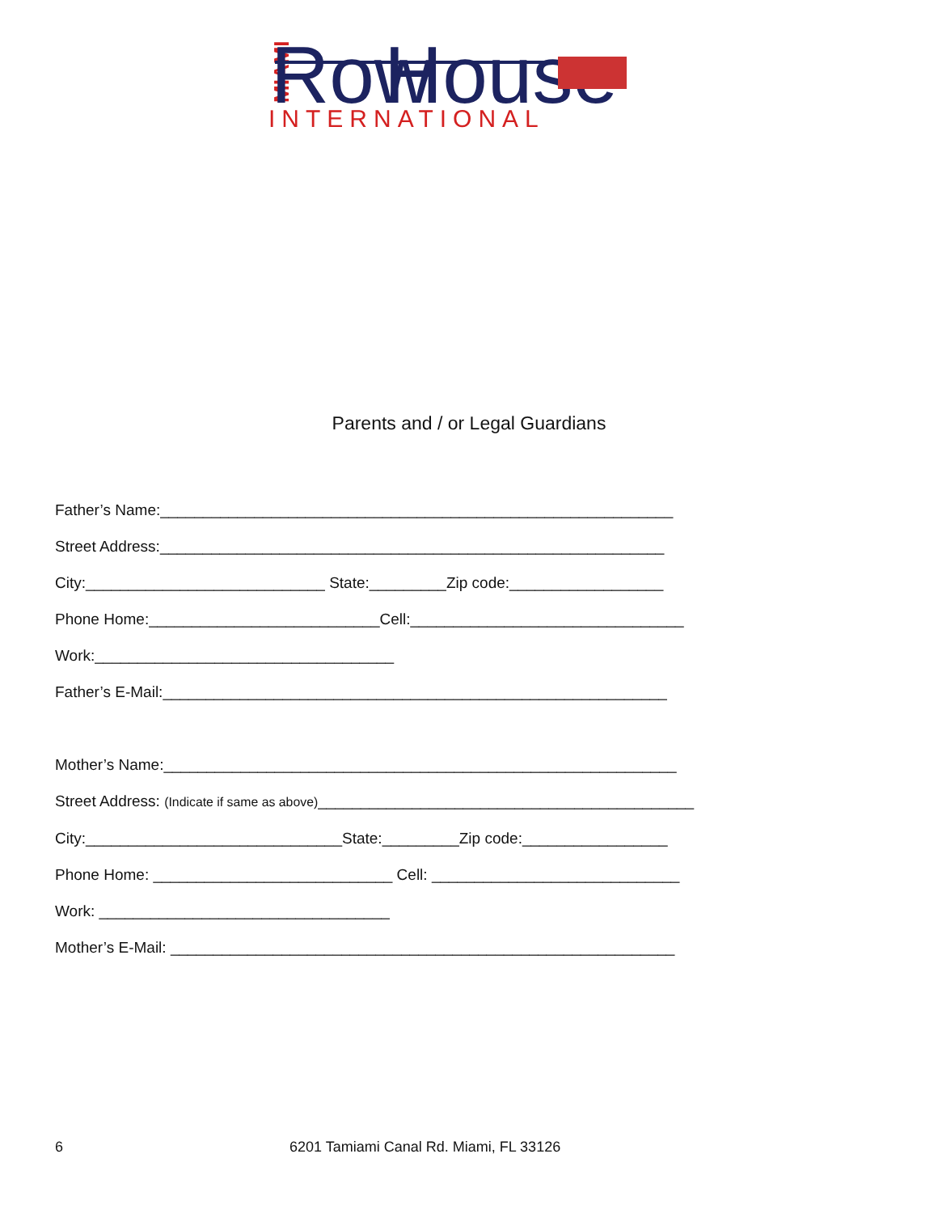MIAMI
Row
House
INTERNATIONAL
Parents and / or Legal Guardians
Father’s Name:____________________________________________________________ Street Address:___________________________________________________________ City:____________________________ State:_________Zip code:__________________ Phone Home:___________________________Cell:________________________________ Work:___________________________________ Father’s E-Mail:___________________________________________________________ Mother’s Name:____________________________________________________________ Street Address: (Indicate if same as above)____________________________________________ City:______________________________State:_________Zip code:_________________ Phone Home: ____________________________ Cell: _____________________________ Work: __________________________________ Mother’s E-Mail: ___________________________________________________________
6 6201 Tamiami Canal Rd. Miami, FL 33126